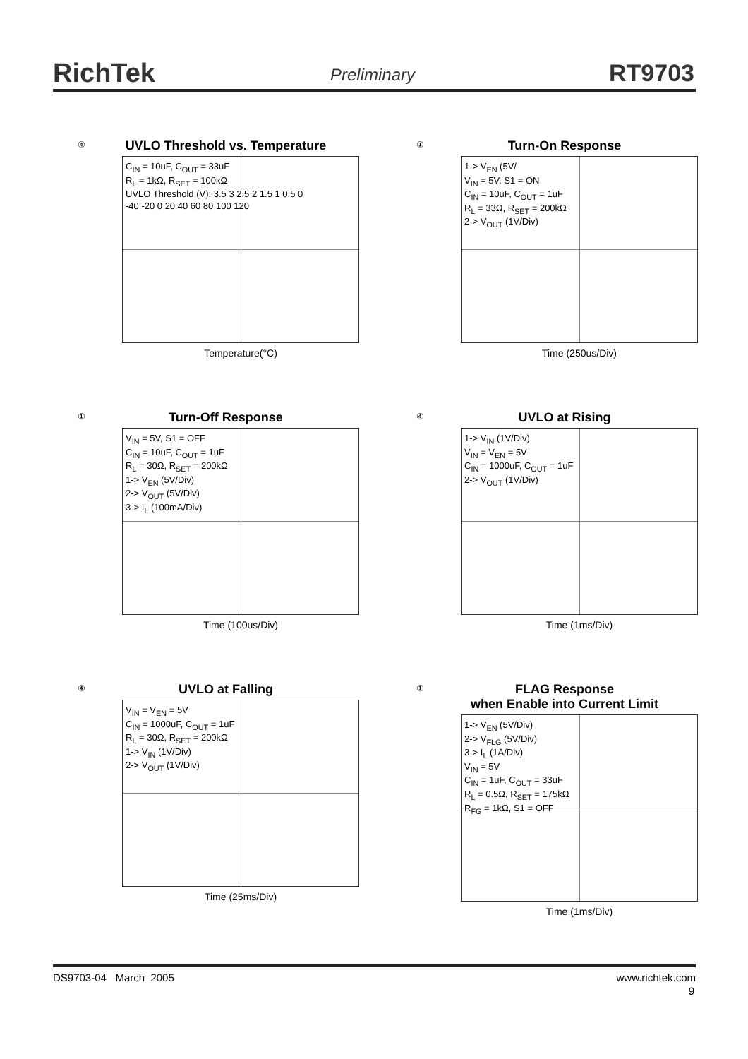RichTek Preliminary RT9703
④
UVLO Threshold vs. Temperature
C<sub>IN</sub> = 10uF, C<sub>OUT</sub> = 33uF
R<sub>L</sub> = 1kΩ, R<sub>SET</sub> = 100kΩ
UVLO Threshold (V): 3.5 3 2.5 2 1.5 1 0.5 0
-40 -20 0 20 40 60 80 100 120
Temperature(°C)
①
Turn-On Response
1-> V<sub>EN</sub> (5V/
V<sub>IN</sub> = 5V, S1 = ON
C<sub>IN</sub> = 10uF, C<sub>OUT</sub> = 1uF
R<sub>L</sub> = 33Ω, R<sub>SET</sub> = 200kΩ
2-> V<sub>OUT</sub> (1V/Div)
Time (250us/Div)
①
Turn-Off Response
V<sub>IN</sub> = 5V, S1 = OFF
C<sub>IN</sub> = 10uF, C<sub>OUT</sub> = 1uF
R<sub>L</sub> = 30Ω, R<sub>SET</sub> = 200kΩ
1-> V<sub>EN</sub> (5V/Div)
2-> V<sub>OUT</sub> (5V/Div)
3-> I<sub>L</sub> (100mA/Div)
Time (100us/Div)
④
UVLO at Rising
1-> V<sub>IN</sub> (1V/Div)
V<sub>IN</sub> = V<sub>EN</sub> = 5V
C<sub>IN</sub> = 1000uF, C<sub>OUT</sub> = 1uF
2-> V<sub>OUT</sub> (1V/Div)
Time (1ms/Div)
④
UVLO at Falling
V<sub>IN</sub> = V<sub>EN</sub> = 5V
C<sub>IN</sub> = 1000uF, C<sub>OUT</sub> = 1uF
R<sub>L</sub> = 30Ω, R<sub>SET</sub> = 200kΩ
1-> V<sub>IN</sub> (1V/Div)
2-> V<sub>OUT</sub> (1V/Div)
Time (25ms/Div)
①
FLAG Response
when Enable into Current Limit
1-> V<sub>EN</sub> (5V/Div)
2-> V<sub>FLG</sub> (5V/Div)
3-> I<sub>L</sub> (1A/Div)
V<sub>IN</sub> = 5V
C<sub>IN</sub> = 1uF, C<sub>OUT</sub> = 33uF
R<sub>L</sub> = 0.5Ω, R<sub>SET</sub> = 175kΩ
R<sub>FG</sub> = 1kΩ, S1 = OFF
Time (1ms/Div)
DS9703-04 March 2005 www.richtek.com
9